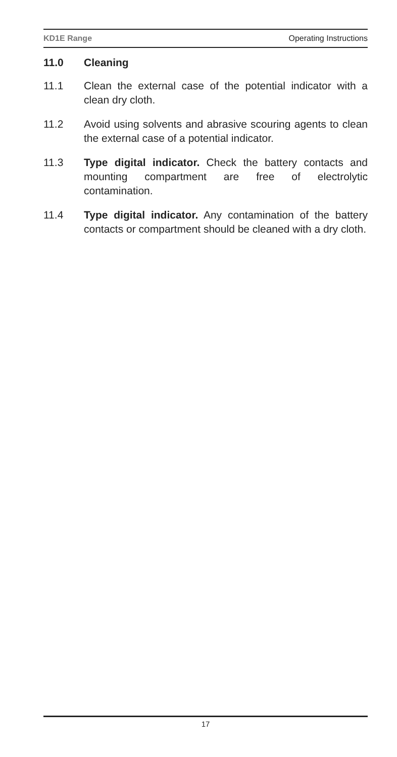KD1E Range Operating Instructions
11.0 Cleaning
11.1 Clean the external case of the potential indicator with a clean dry cloth.
11.2 Avoid using solvents and abrasive scouring agents to clean the external case of a potential indicator.
11.3 Type digital indicator. Check the battery contacts and mounting compartment are free of electrolytic contamination.
11.4 Type digital indicator. Any contamination of the battery contacts or compartment should be cleaned with a dry cloth.
17